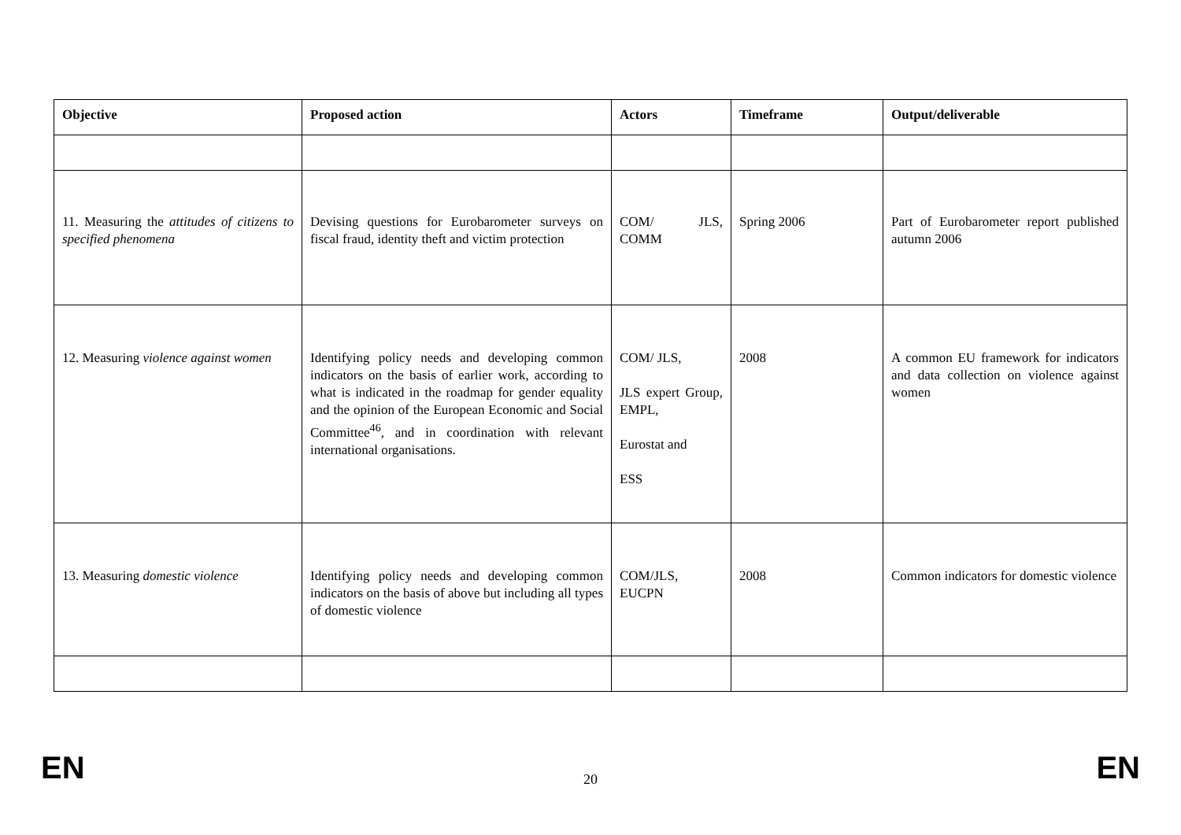| Objective | Proposed action | Actors | Timeframe | Output/deliverable |
| --- | --- | --- | --- | --- |
| 11. Measuring the attitudes of citizens to specified phenomena | Devising questions for Eurobarometer surveys on fiscal fraud, identity theft and victim protection | COM/ JLS, COMM | Spring 2006 | Part of Eurobarometer report published autumn 2006 |
| 12. Measuring violence against women | Identifying policy needs and developing common indicators on the basis of earlier work, according to what is indicated in the roadmap for gender equality and the opinion of the European Economic and Social Committee<sup>46</sup>, and in coordination with relevant international organisations. | COM/ JLS, JLS expert Group, EMPL, Eurostat and ESS | 2008 | A common EU framework for indicators and data collection on violence against women |
| 13. Measuring domestic violence | Identifying policy needs and developing common indicators on the basis of above but including all types of domestic violence | COM/JLS, EUCPN | 2008 | Common indicators for domestic violence |
EN 20 EN